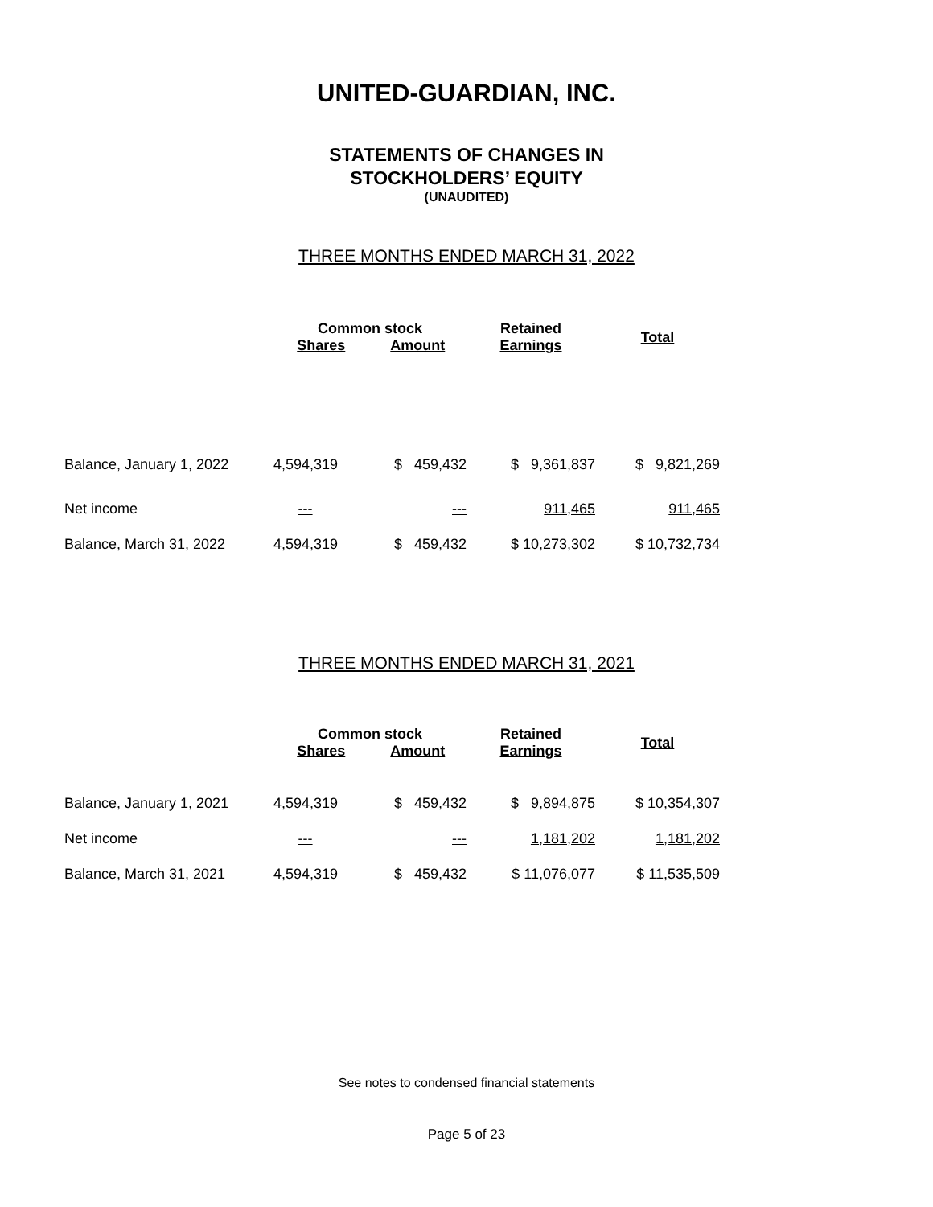UNITED-GUARDIAN, INC.
STATEMENTS OF CHANGES IN
STOCKHOLDERS’ EQUITY
(UNAUDITED)
THREE MONTHS ENDED MARCH 31, 2022
| | Common stock | | Retained | Total |
| --- | --- | --- | --- | --- |
| | Shares | Amount | Earnings | |
| Balance, January 1, 2022 | 4,594,319 | $ 459,432 | $ 9,361,837 | $ 9,821,269 |
| Net income | --- | --- | 911,465 | 911,465 |
| Balance, March 31, 2022 | 4,594,319 | $ 459,432 | $ 10,273,302 | $ 10,732,734 |
THREE MONTHS ENDED MARCH 31, 2021
| | Common stock | | Retained | Total |
| --- | --- | --- | --- | --- |
| | Shares | Amount | Earnings | |
| Balance, January 1, 2021 | 4,594,319 | $ 459,432 | $ 9,894,875 | $ 10,354,307 |
| Net income | --- | --- | 1,181,202 | 1,181,202 |
| Balance, March 31, 2021 | 4,594,319 | $ 459,432 | $ 11,076,077 | $ 11,535,509 |
See notes to condensed financial statements
Page 5 of 23